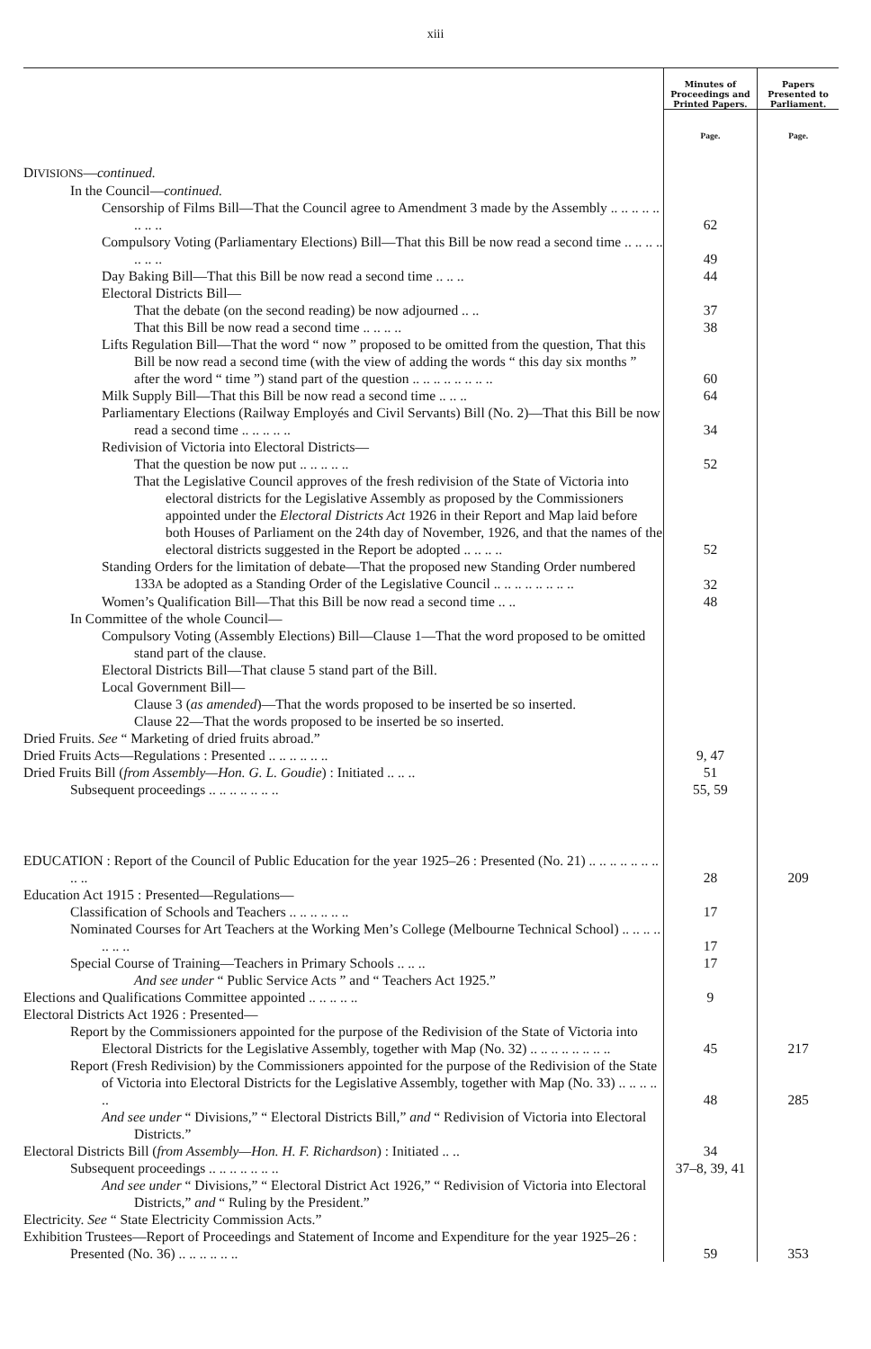xiii
| | Minutes of Proceedings and Printed Papers. | Papers Presented to Parliament. |
| --- | --- | --- |
| | Page. | Page. |
| D IVISIONS — continued. | | |
| In the Council— continued. | | |
| Censorship of Films Bill—That the Council agree to Amendment 3 made by the Assembly .. .. .. .. .. .. .. .. | 62 | |
| Compulsory Voting (Parliamentary Elections) Bill—That this Bill be now read a second time .. .. .. .. .. .. .. | 49 | |
| Day Baking Bill—That this Bill be now read a second time .. .. .. | 44 | |
| Electoral Districts Bill— | | |
| That the debate (on the second reading) be now adjourned .. .. | 37 | |
| That this Bill be now read a second time .. .. .. .. | 38 | |
| Lifts Regulation Bill—That the word “ now ” proposed to be omitted from the question, That this Bill be now read a second time (with the view of adding the words “ this day six months ” after the word “ time ”) stand part of the question .. .. .. .. .. .. .. .. | 60 | |
| Milk Supply Bill—That this Bill be now read a second time .. .. .. | 64 | |
| Parliamentary Elections (Railway Employés and Civil Servants) Bill (No. 2)—That this Bill be now read a second time .. .. .. .. .. | 34 | |
| Redivision of Victoria into Electoral Districts— | | |
| That the question be now put .. .. .. .. .. | 52 | |
| That the Legislative Council approves of the fresh redivision of the State of Victoria into electoral districts for the Legislative Assembly as proposed by the Commissioners appointed under the Electoral Districts Act 1926 in their Report and Map laid before both Houses of Parliament on the 24th day of November, 1926, and that the names of the electoral districts suggested in the Report be adopted .. .. .. .. | 52 | |
| Standing Orders for the limitation of debate—That the proposed new Standing Order numbered 133 A be adopted as a Standing Order of the Legislative Council .. .. .. .. .. .. .. .. | 32 | |
| Women’s Qualification Bill—That this Bill be now read a second time .. .. | 48 | |
| In Committee of the whole Council— | | |
| Compulsory Voting (Assembly Elections) Bill—Clause 1—That the word proposed to be omitted stand part of the clause. | | |
| Electoral Districts Bill—That clause 5 stand part of the Bill. | | |
| Local Government Bill— | | |
| Clause 3 ( as amended )—That the words proposed to be inserted be so inserted. | | |
| Clause 22—That the words proposed to be inserted be so inserted. | | |
| Dried Fruits. See “ Marketing of dried fruits abroad.” | | |
| Dried Fruits Acts—Regulations : Presented .. .. .. .. .. .. | 9, 47 | |
| Dried Fruits Bill ( from Assembly—Hon. G. L. Goudie ) : Initiated .. .. .. | 51 | |
| Subsequent proceedings .. .. .. .. .. .. .. | 55, 59 | |
| EDUCATION : Report of the Council of Public Education for the year 1925–26 : Presented (No. 21) .. .. .. .. .. .. .. .. .. | 28 | 209 |
| Education Act 1915 : Presented—Regulations— | | |
| Classification of Schools and Teachers .. .. .. .. .. .. | 17 | |
| Nominated Courses for Art Teachers at the Working Men’s College (Melbourne Technical School) .. .. .. .. .. .. .. | 17 | |
| Special Course of Training—Teachers in Primary Schools .. .. .. | 17 | |
| And see under “ Public Service Acts ” and “ Teachers Act 1925.” | | |
| Elections and Qualifications Committee appointed .. .. .. .. .. | 9 | |
| Electoral Districts Act 1926 : Presented— | | |
| Report by the Commissioners appointed for the purpose of the Redivision of the State of Victoria into Electoral Districts for the Legislative Assembly, together with Map (No. 32) .. .. .. .. .. .. .. .. | 45 | 217 |
| Report (Fresh Redivision) by the Commissioners appointed for the purpose of the Redivision of the State of Victoria into Electoral Districts for the Legislative Assembly, together with Map (No. 33) .. .. .. .. .. | 48 | 285 |
| And see under “ Divisions,” “ Electoral Districts Bill,” and “ Redivision of Victoria into Electoral Districts.” | | |
| Electoral Districts Bill ( from Assembly—Hon. H. F. Richardson ) : Initiated .. .. | 34 | |
| Subsequent proceedings .. .. .. .. .. .. .. | 37–8, 39, 41 | |
| And see under “ Divisions,” “ Electoral District Act 1926,” “ Redivision of Victoria into Electoral Districts,” and “ Ruling by the President.” | | |
| Electricity. See “ State Electricity Commission Acts.” | | |
| Exhibition Trustees—Report of Proceedings and Statement of Income and Expenditure for the year 1925–26 : Presented (No. 36) .. .. .. .. .. .. | 59 | 353 |